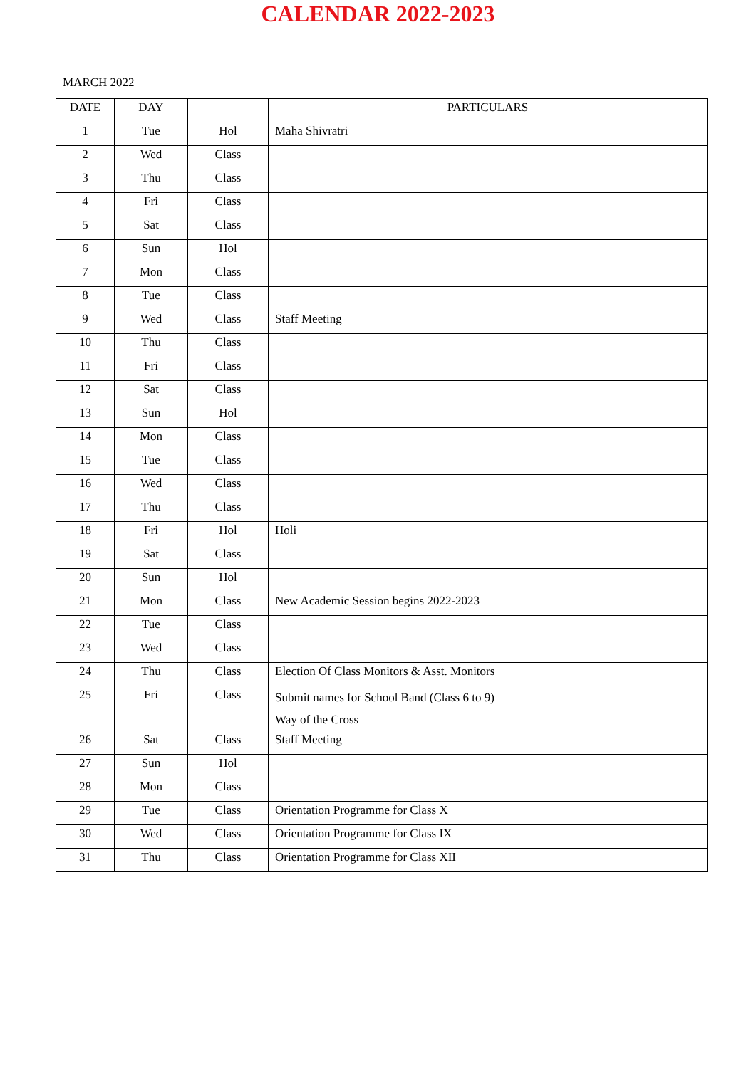CALENDAR 2022-2023
MARCH 2022
| DATE | DAY | | PARTICULARS |
| --- | --- | --- | --- |
| 1 | Tue | Hol | Maha Shivratri |
| 2 | Wed | Class | |
| 3 | Thu | Class | |
| 4 | Fri | Class | |
| 5 | Sat | Class | |
| 6 | Sun | Hol | |
| 7 | Mon | Class | |
| 8 | Tue | Class | |
| 9 | Wed | Class | Staff Meeting |
| 10 | Thu | Class | |
| 11 | Fri | Class | |
| 12 | Sat | Class | |
| 13 | Sun | Hol | |
| 14 | Mon | Class | |
| 15 | Tue | Class | |
| 16 | Wed | Class | |
| 17 | Thu | Class | |
| 18 | Fri | Hol | Holi |
| 19 | Sat | Class | |
| 20 | Sun | Hol | |
| 21 | Mon | Class | New Academic Session begins 2022-2023 |
| 22 | Tue | Class | |
| 23 | Wed | Class | |
| 24 | Thu | Class | Election Of Class Monitors & Asst. Monitors |
| 25 | Fri | Class | Submit names for School Band (Class 6 to 9) Way of the Cross |
| 26 | Sat | Class | Staff Meeting |
| 27 | Sun | Hol | |
| 28 | Mon | Class | |
| 29 | Tue | Class | Orientation Programme for Class X |
| 30 | Wed | Class | Orientation Programme for Class IX |
| 31 | Thu | Class | Orientation Programme for Class XII |